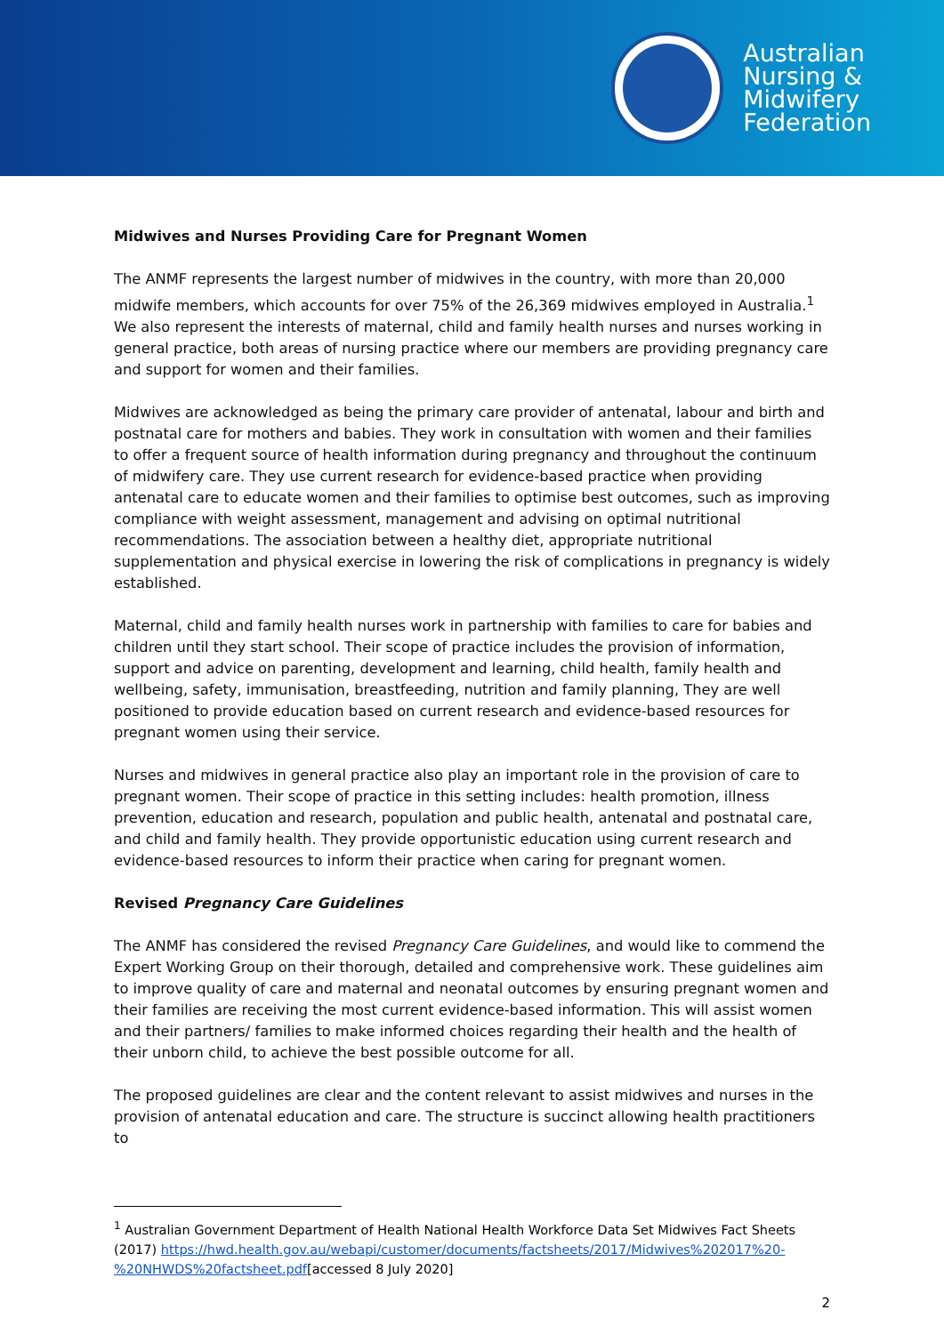Australian
Nursing &
Midwifery
Federation
Midwives and Nurses Providing Care for Pregnant Women
The ANMF represents the largest number of midwives in the country, with more than 20,000 midwife members, which accounts for over 75% of the 26,369 midwives employed in Australia.<sup>1</sup> We also represent the interests of maternal, child and family health nurses and nurses working in general practice, both areas of nursing practice where our members are providing pregnancy care and support for women and their families.
Midwives are acknowledged as being the primary care provider of antenatal, labour and birth and postnatal care for mothers and babies. They work in consultation with women and their families to offer a frequent source of health information during pregnancy and throughout the continuum of midwifery care. They use current research for evidence-based practice when providing antenatal care to educate women and their families to optimise best outcomes, such as improving compliance with weight assessment, management and advising on optimal nutritional recommendations. The association between a healthy diet, appropriate nutritional supplementation and physical exercise in lowering the risk of complications in pregnancy is widely established.
Maternal, child and family health nurses work in partnership with families to care for babies and children until they start school. Their scope of practice includes the provision of information, support and advice on parenting, development and learning, child health, family health and wellbeing, safety, immunisation, breastfeeding, nutrition and family planning, They are well positioned to provide education based on current research and evidence-based resources for pregnant women using their service.
Nurses and midwives in general practice also play an important role in the provision of care to pregnant women. Their scope of practice in this setting includes: health promotion, illness prevention, education and research, population and public health, antenatal and postnatal care, and child and family health. They provide opportunistic education using current research and evidence-based resources to inform their practice when caring for pregnant women.
Revised Pregnancy Care Guidelines
The ANMF has considered the revised Pregnancy Care Guidelines, and would like to commend the Expert Working Group on their thorough, detailed and comprehensive work. These guidelines aim to improve quality of care and maternal and neonatal outcomes by ensuring pregnant women and their families are receiving the most current evidence-based information. This will assist women and their partners/ families to make informed choices regarding their health and the health of their unborn child, to achieve the best possible outcome for all.
The proposed guidelines are clear and the content relevant to assist midwives and nurses in the provision of antenatal education and care. The structure is succinct allowing health practitioners to
<sup>1</sup> Australian Government Department of Health National Health Workforce Data Set Midwives Fact Sheets (2017) https://hwd.health.gov.au/webapi/customer/documents/factsheets/2017/Midwives%202017%20-%20NHWDS%20factsheet.pdf[accessed 8 July 2020]
2